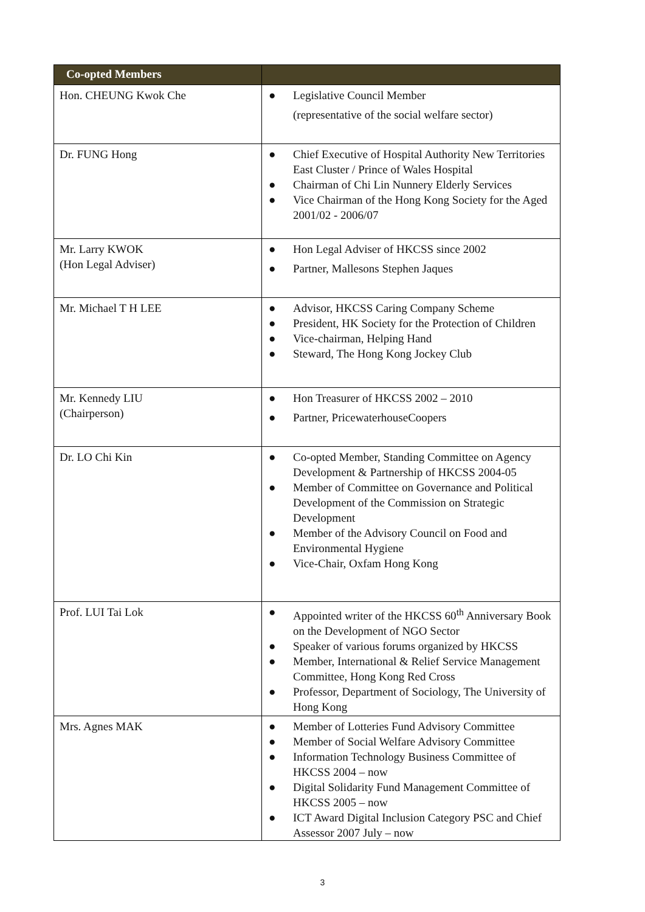| Co-opted Members | |
| --- | --- |
| Hon. CHEUNG Kwok Che | ● Legislative Council Member (representative of the social welfare sector) |
| Dr. FUNG Hong | ● Chief Executive of Hospital Authority New Territories East Cluster / Prince of Wales Hospital ● Chairman of Chi Lin Nunnery Elderly Services ● Vice Chairman of the Hong Kong Society for the Aged 2001/02 - 2006/07 |
| Mr. Larry KWOK (Hon Legal Adviser) | ● Hon Legal Adviser of HKCSS since 2002 ● Partner, Mallesons Stephen Jaques |
| Mr. Michael T H LEE | ● Advisor, HKCSS Caring Company Scheme ● President, HK Society for the Protection of Children ● Vice-chairman, Helping Hand ● Steward, The Hong Kong Jockey Club |
| Mr. Kennedy LIU (Chairperson) | ● Hon Treasurer of HKCSS 2002 – 2010 ● Partner, PricewaterhouseCoopers |
| Dr. LO Chi Kin | ● Co-opted Member, Standing Committee on Agency Development & Partnership of HKCSS 2004-05 ● Member of Committee on Governance and Political Development of the Commission on Strategic Development ● Member of the Advisory Council on Food and Environmental Hygiene ● Vice-Chair, Oxfam Hong Kong |
| Prof. LUI Tai Lok | ● Appointed writer of the HKCSS 60<sup>th</sup> Anniversary Book on the Development of NGO Sector ● Speaker of various forums organized by HKCSS ● Member, International & Relief Service Management Committee, Hong Kong Red Cross ● Professor, Department of Sociology, The University of Hong Kong |
| Mrs. Agnes MAK | ● Member of Lotteries Fund Advisory Committee ● Member of Social Welfare Advisory Committee ● Information Technology Business Committee of HKCSS 2004 – now ● Digital Solidarity Fund Management Committee of HKCSS 2005 – now ● ICT Award Digital Inclusion Category PSC and Chief Assessor 2007 July – now |
3